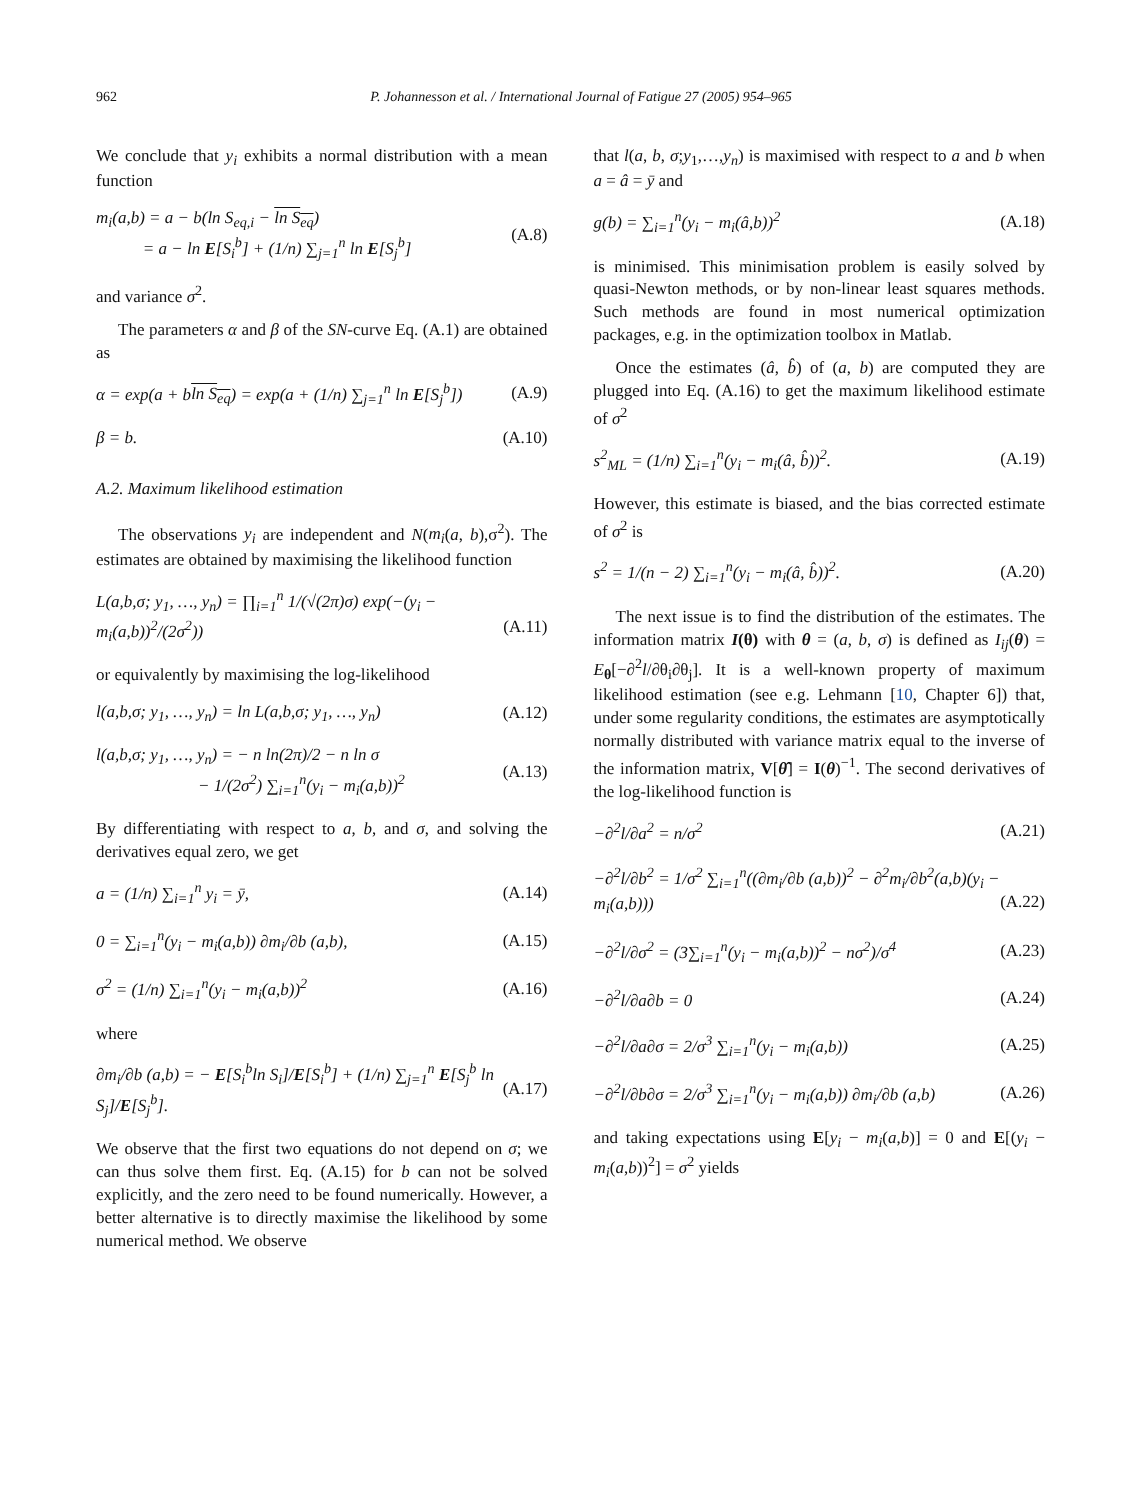962 P. Johannesson et al. / International Journal of Fatigue 27 (2005) 954–965
We conclude that y<sub>i</sub> exhibits a normal distribution with a mean function
m<sub>i</sub>(a,b) = a − b(ln S<sub>eq,i</sub> − ln S<sub>eq</sub>)
= a − ln E[S<sub>i</sub><sup>b</sup>] + (1/n) ∑<sub>j=1</sub><sup>n</sup> ln E[S<sub>j</sub><sup>b</sup>] (A.8)
and variance σ<sup>2</sup>.
The parameters α and β of the SN-curve Eq. (A.1) are obtained as
α = exp(a + bln S<sub>eq</sub>) = exp(a + (1/n) ∑<sub>j=1</sub><sup>n</sup> ln E[S<sub>j</sub><sup>b</sup>]) (A.9)
β = b. (A.10)
A.2. Maximum likelihood estimation
The observations y<sub>i</sub> are independent and N(m<sub>i</sub>(a, b),σ<sup>2</sup>). The estimates are obtained by maximising the likelihood function
L(a,b,σ; y<sub>1</sub>, …, y<sub>n</sub>) = ∏<sub>i=1</sub><sup>n</sup> 1/(√(2π)σ) exp(−(y<sub>i</sub> − m<sub>i</sub>(a,b))<sup>2</sup>/(2σ<sup>2</sup>))
(A.11)
or equivalently by maximising the log-likelihood
l(a,b,σ; y<sub>1</sub>, …, y<sub>n</sub>) = ln L(a,b,σ; y<sub>1</sub>, …, y<sub>n</sub>) (A.12)
l(a,b,σ; y<sub>1</sub>, …, y<sub>n</sub>) = − n ln(2π)/2 − n ln σ
− 1/(2σ<sup>2</sup>) ∑<sub>i=1</sub><sup>n</sup>(y<sub>i</sub> − m<sub>i</sub>(a,b))<sup>2</sup> (A.13)
By differentiating with respect to a, b, and σ, and solving the derivatives equal zero, we get
a = (1/n) ∑<sub>i=1</sub><sup>n</sup> y<sub>i</sub> = ȳ, (A.14)
0 = ∑<sub>i=1</sub><sup>n</sup>(y<sub>i</sub> − m<sub>i</sub>(a,b)) ∂m<sub>i</sub>/∂b (a,b), (A.15)
σ<sup>2</sup> = (1/n) ∑<sub>i=1</sub><sup>n</sup>(y<sub>i</sub> − m<sub>i</sub>(a,b))<sup>2</sup> (A.16)
where
∂m<sub>i</sub>/∂b (a,b) = − E[S<sub>i</sub><sup>b</sup>ln S<sub>i</sub>]/E[S<sub>i</sub><sup>b</sup>] + (1/n) ∑<sub>j=1</sub><sup>n</sup> E[S<sub>j</sub><sup>b</sup> ln S<sub>j</sub>]/E[S<sub>j</sub><sup>b</sup>]. (A.17)
We observe that the first two equations do not depend on σ; we can thus solve them first. Eq. (A.15) for b can not be solved explicitly, and the zero need to be found numerically. However, a better alternative is to directly maximise the likelihood by some numerical method. We observe
that l(a, b, σ;y<sub>1</sub>,…,y<sub>n</sub>) is maximised with respect to a and b when a = â = ȳ and
g(b) = ∑<sub>i=1</sub><sup>n</sup>(y<sub>i</sub> − m<sub>i</sub>(â,b))<sup>2</sup> (A.18)
is minimised. This minimisation problem is easily solved by quasi-Newton methods, or by non-linear least squares methods. Such methods are found in most numerical optimization packages, e.g. in the optimization toolbox in Matlab.
Once the estimates (â, b̂) of (a, b) are computed they are plugged into Eq. (A.16) to get the maximum likelihood estimate of σ<sup>2</sup>
s<sup>2</sup><sub>ML</sub> = (1/n) ∑<sub>i=1</sub><sup>n</sup>(y<sub>i</sub> − m<sub>i</sub>(â, b̂))<sup>2</sup>. (A.19)
However, this estimate is biased, and the bias corrected estimate of σ<sup>2</sup> is
s<sup>2</sup> = 1/(n − 2) ∑<sub>i=1</sub><sup>n</sup>(y<sub>i</sub> − m<sub>i</sub>(â, b̂))<sup>2</sup>. (A.20)
The next issue is to find the distribution of the estimates. The information matrix I(θ) with θ = (a, b, σ) is defined as I<sub>ij</sub>(θ) = E<sub>θ</sub>[−∂<sup>2</sup>l/∂θ<sub>i</sub>∂θ<sub>j</sub>]. It is a well-known property of maximum likelihood estimation (see e.g. Lehmann [10, Chapter 6]) that, under some regularity conditions, the estimates are asymptotically normally distributed with variance matrix equal to the inverse of the information matrix, V[θ̂] = I(θ)<sup>−1</sup>. The second derivatives of the log-likelihood function is
−∂<sup>2</sup>l/∂a<sup>2</sup> = n/σ<sup>2</sup> (A.21)
−∂<sup>2</sup>l/∂b<sup>2</sup> = 1/σ<sup>2</sup> ∑<sub>i=1</sub><sup>n</sup>((∂m<sub>i</sub>/∂b (a,b))<sup>2</sup> − ∂<sup>2</sup>m<sub>i</sub>/∂b<sup>2</sup>(a,b)(y<sub>i</sub> − m<sub>i</sub>(a,b)))
(A.22)
−∂<sup>2</sup>l/∂σ<sup>2</sup> = (3∑<sub>i=1</sub><sup>n</sup>(y<sub>i</sub> − m<sub>i</sub>(a,b))<sup>2</sup> − nσ<sup>2</sup>)/σ<sup>4</sup> (A.23)
−∂<sup>2</sup>l/∂a∂b = 0 (A.24)
−∂<sup>2</sup>l/∂a∂σ = 2/σ<sup>3</sup> ∑<sub>i=1</sub><sup>n</sup>(y<sub>i</sub> − m<sub>i</sub>(a,b)) (A.25)
−∂<sup>2</sup>l/∂b∂σ = 2/σ<sup>3</sup> ∑<sub>i=1</sub><sup>n</sup>(y<sub>i</sub> − m<sub>i</sub>(a,b)) ∂m<sub>i</sub>/∂b (a,b) (A.26)
and taking expectations using E[y<sub>i</sub> − m<sub>i</sub>(a,b)] = 0 and E[(y<sub>i</sub> − m<sub>i</sub>(a,b))<sup>2</sup>] = σ<sup>2</sup> yields